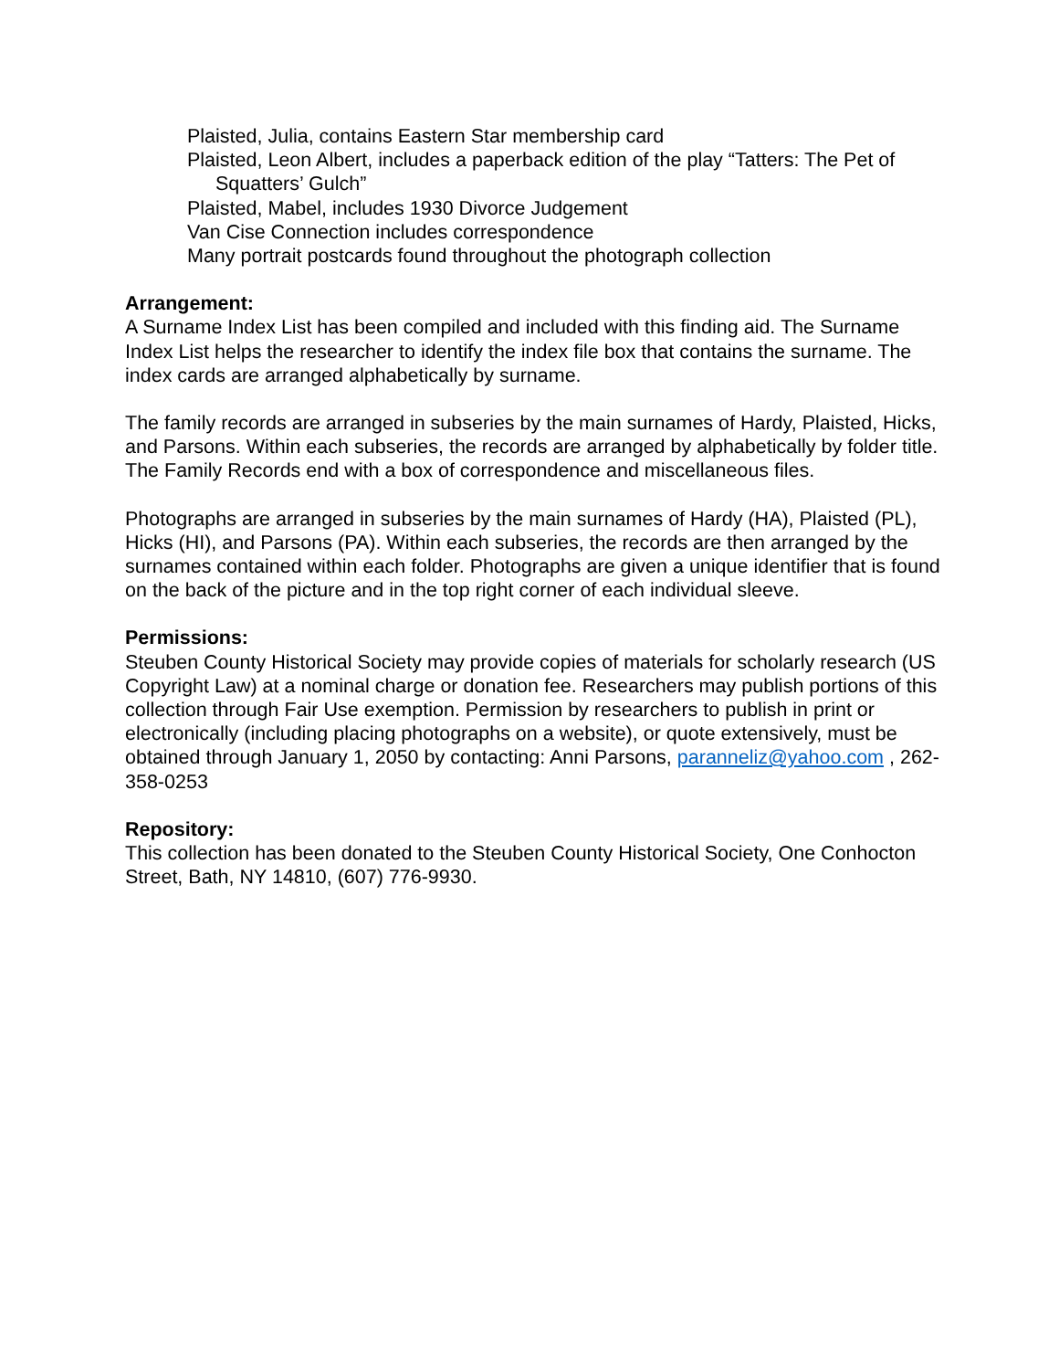Plaisted, Julia, contains Eastern Star membership card
Plaisted, Leon Albert, includes a paperback edition of the play “Tatters: The Pet of Squatters’ Gulch”
Plaisted, Mabel, includes 1930 Divorce Judgement
Van Cise Connection includes correspondence
Many portrait postcards found throughout the photograph collection
Arrangement:
A Surname Index List has been compiled and included with this finding aid. The Surname Index List helps the researcher to identify the index file box that contains the surname. The index cards are arranged alphabetically by surname.
The family records are arranged in subseries by the main surnames of Hardy, Plaisted, Hicks, and Parsons. Within each subseries, the records are arranged by alphabetically by folder title. The Family Records end with a box of correspondence and miscellaneous files.
Photographs are arranged in subseries by the main surnames of Hardy (HA), Plaisted (PL), Hicks (HI), and Parsons (PA). Within each subseries, the records are then arranged by the surnames contained within each folder. Photographs are given a unique identifier that is found on the back of the picture and in the top right corner of each individual sleeve.
Permissions:
Steuben County Historical Society may provide copies of materials for scholarly research (US Copyright Law) at a nominal charge or donation fee. Researchers may publish portions of this collection through Fair Use exemption. Permission by researchers to publish in print or electronically (including placing photographs on a website), or quote extensively, must be obtained through January 1, 2050 by contacting: Anni Parsons, paranneliz@yahoo.com , 262-358-0253
Repository:
This collection has been donated to the Steuben County Historical Society, One Conhocton Street, Bath, NY 14810, (607) 776-9930.